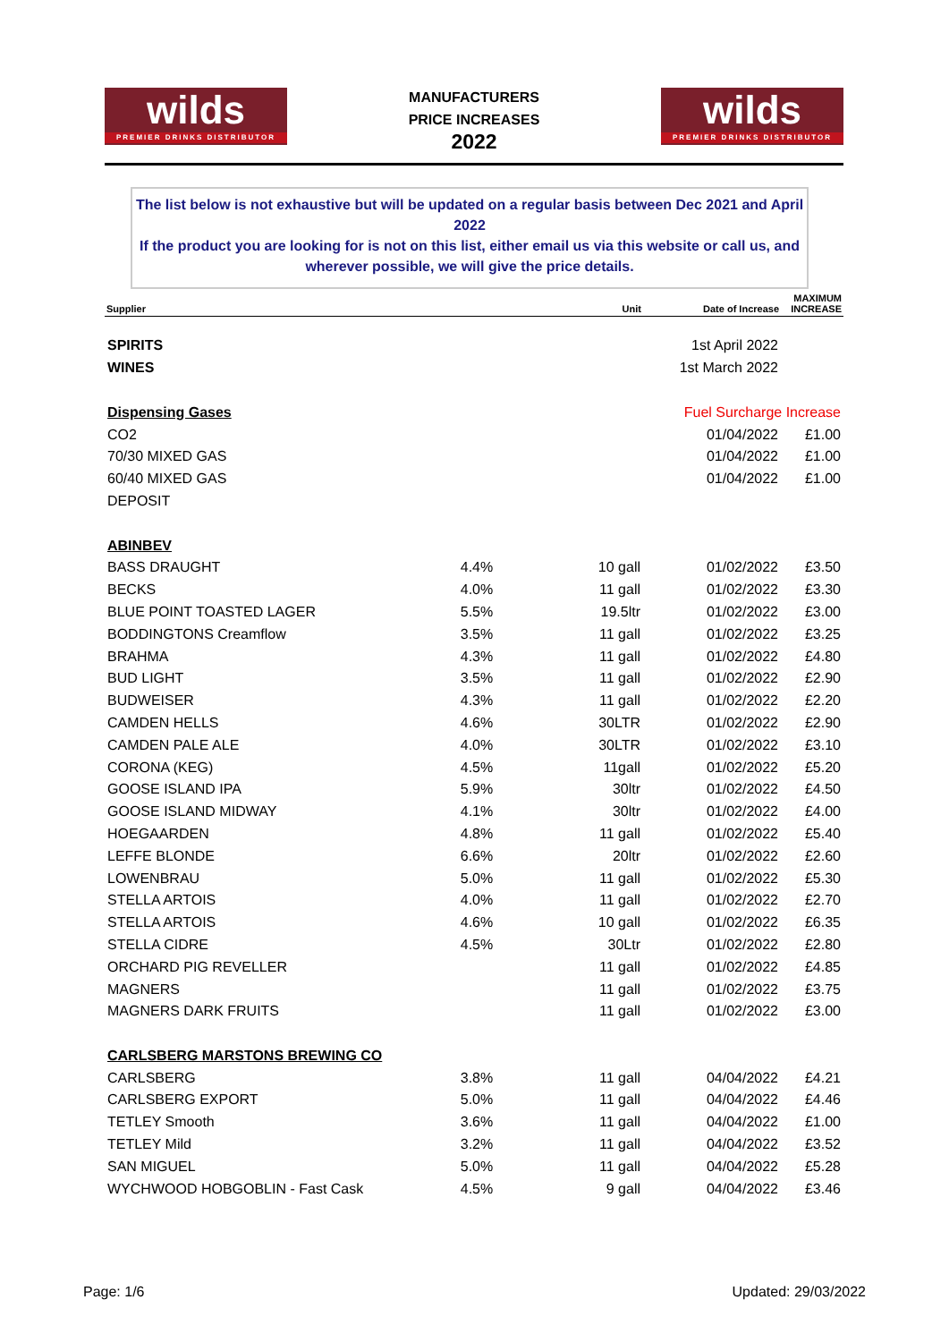wilds
PREMIER DRINKS DISTRIBUTOR
MANUFACTURERS
PRICE INCREASES
2022
wilds
PREMIER DRINKS DISTRIBUTOR
The list below is not exhaustive but will be updated on a regular basis between Dec 2021 and April 2022
If the product you are looking for is not on this list, either email us via this website or call us, and wherever possible, we will give the price details.
| Supplier | | Unit | Date of Increase | MAXIMUM INCREASE |
| --- | --- | --- | --- | --- |
| SPIRITS | | | 1st April 2022 | |
| WINES | | | 1st March 2022 | |
| Dispensing Gases | | | Fuel Surcharge Increase | |
| CO2 | | | 01/04/2022 | £1.00 |
| 70/30 MIXED GAS | | | 01/04/2022 | £1.00 |
| 60/40 MIXED GAS | | | 01/04/2022 | £1.00 |
| DEPOSIT | | | | |
| ABINBEV | | | | |
| BASS DRAUGHT | 4.4% | 10 gall | 01/02/2022 | £3.50 |
| BECKS | 4.0% | 11 gall | 01/02/2022 | £3.30 |
| BLUE POINT TOASTED LAGER | 5.5% | 19.5ltr | 01/02/2022 | £3.00 |
| BODDINGTONS Creamflow | 3.5% | 11 gall | 01/02/2022 | £3.25 |
| BRAHMA | 4.3% | 11 gall | 01/02/2022 | £4.80 |
| BUD LIGHT | 3.5% | 11 gall | 01/02/2022 | £2.90 |
| BUDWEISER | 4.3% | 11 gall | 01/02/2022 | £2.20 |
| CAMDEN HELLS | 4.6% | 30LTR | 01/02/2022 | £2.90 |
| CAMDEN PALE ALE | 4.0% | 30LTR | 01/02/2022 | £3.10 |
| CORONA (KEG) | 4.5% | 11gall | 01/02/2022 | £5.20 |
| GOOSE ISLAND IPA | 5.9% | 30ltr | 01/02/2022 | £4.50 |
| GOOSE ISLAND MIDWAY | 4.1% | 30ltr | 01/02/2022 | £4.00 |
| HOEGAARDEN | 4.8% | 11 gall | 01/02/2022 | £5.40 |
| LEFFE BLONDE | 6.6% | 20ltr | 01/02/2022 | £2.60 |
| LOWENBRAU | 5.0% | 11 gall | 01/02/2022 | £5.30 |
| STELLA ARTOIS | 4.0% | 11 gall | 01/02/2022 | £2.70 |
| STELLA ARTOIS | 4.6% | 10 gall | 01/02/2022 | £6.35 |
| STELLA CIDRE | 4.5% | 30Ltr | 01/02/2022 | £2.80 |
| ORCHARD PIG REVELLER | | 11 gall | 01/02/2022 | £4.85 |
| MAGNERS | | 11 gall | 01/02/2022 | £3.75 |
| MAGNERS DARK FRUITS | | 11 gall | 01/02/2022 | £3.00 |
| CARLSBERG MARSTONS BREWING CO | | | | |
| CARLSBERG | 3.8% | 11 gall | 04/04/2022 | £4.21 |
| CARLSBERG EXPORT | 5.0% | 11 gall | 04/04/2022 | £4.46 |
| TETLEY Smooth | 3.6% | 11 gall | 04/04/2022 | £1.00 |
| TETLEY Mild | 3.2% | 11 gall | 04/04/2022 | £3.52 |
| SAN MIGUEL | 5.0% | 11 gall | 04/04/2022 | £5.28 |
| WYCHWOOD HOBGOBLIN - Fast Cask | 4.5% | 9 gall | 04/04/2022 | £3.46 |
Page: 1/6 Updated: 29/03/2022